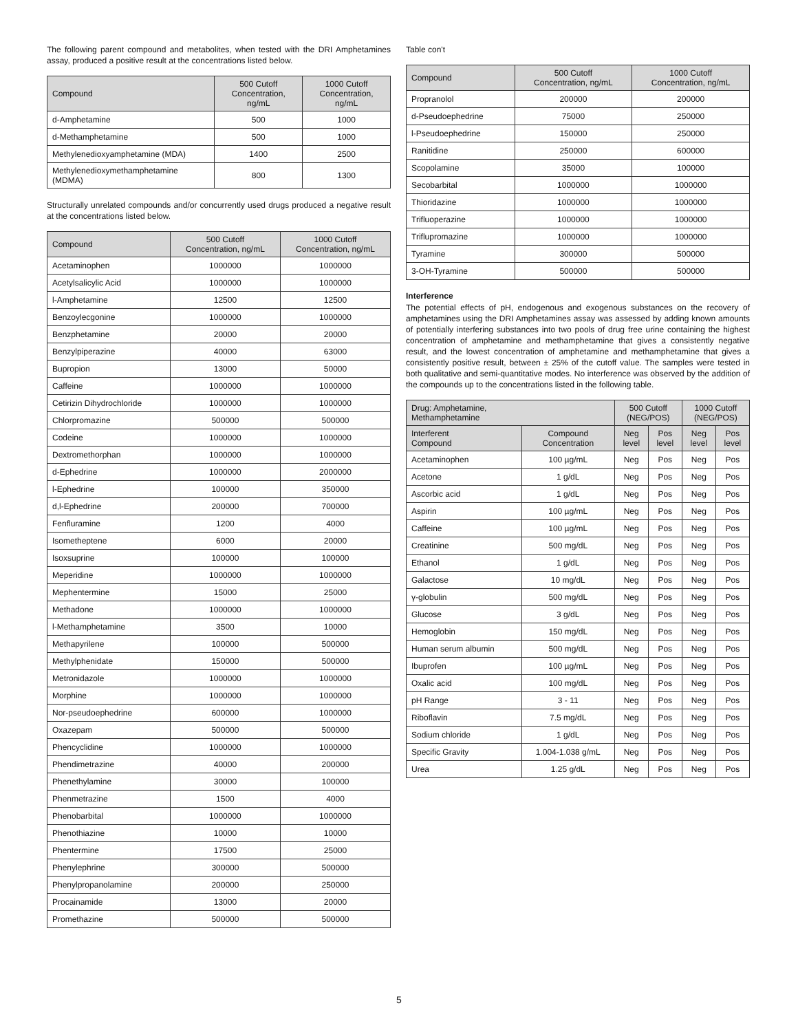The following parent compound and metabolites, when tested with the DRI Amphetamines assay, produced a positive result at the concentrations listed below.
| Compound | 500 Cutoff Concentration, ng/mL | 1000 Cutoff Concentration, ng/mL |
| --- | --- | --- |
| d-Amphetamine | 500 | 1000 |
| d-Methamphetamine | 500 | 1000 |
| Methylenedioxyamphetamine (MDA) | 1400 | 2500 |
| Methylenedioxymethamphetamine (MDMA) | 800 | 1300 |
Structurally unrelated compounds and/or concurrently used drugs produced a negative result at the concentrations listed below.
| Compound | 500 Cutoff Concentration, ng/mL | 1000 Cutoff Concentration, ng/mL |
| --- | --- | --- |
| Acetaminophen | 1000000 | 1000000 |
| Acetylsalicylic Acid | 1000000 | 1000000 |
| l-Amphetamine | 12500 | 12500 |
| Benzoylecgonine | 1000000 | 1000000 |
| Benzphetamine | 20000 | 20000 |
| Benzylpiperazine | 40000 | 63000 |
| Bupropion | 13000 | 50000 |
| Caffeine | 1000000 | 1000000 |
| Cetirizin Dihydrochloride | 1000000 | 1000000 |
| Chlorpromazine | 500000 | 500000 |
| Codeine | 1000000 | 1000000 |
| Dextromethorphan | 1000000 | 1000000 |
| d-Ephedrine | 1000000 | 2000000 |
| l-Ephedrine | 100000 | 350000 |
| d,l-Ephedrine | 200000 | 700000 |
| Fenfluramine | 1200 | 4000 |
| Isometheptene | 6000 | 20000 |
| Isoxsuprine | 100000 | 100000 |
| Meperidine | 1000000 | 1000000 |
| Mephentermine | 15000 | 25000 |
| Methadone | 1000000 | 1000000 |
| l-Methamphetamine | 3500 | 10000 |
| Methapyrilene | 100000 | 500000 |
| Methylphenidate | 150000 | 500000 |
| Metronidazole | 1000000 | 1000000 |
| Morphine | 1000000 | 1000000 |
| Nor-pseudoephedrine | 600000 | 1000000 |
| Oxazepam | 500000 | 500000 |
| Phencyclidine | 1000000 | 1000000 |
| Phendimetrazine | 40000 | 200000 |
| Phenethylamine | 30000 | 100000 |
| Phenmetrazine | 1500 | 4000 |
| Phenobarbital | 1000000 | 1000000 |
| Phenothiazine | 10000 | 10000 |
| Phentermine | 17500 | 25000 |
| Phenylephrine | 300000 | 500000 |
| Phenylpropanolamine | 200000 | 250000 |
| Procainamide | 13000 | 20000 |
| Promethazine | 500000 | 500000 |
Table con't
| Compound | 500 Cutoff Concentration, ng/mL | 1000 Cutoff Concentration, ng/mL |
| --- | --- | --- |
| Propranolol | 200000 | 200000 |
| d-Pseudoephedrine | 75000 | 250000 |
| l-Pseudoephedrine | 150000 | 250000 |
| Ranitidine | 250000 | 600000 |
| Scopolamine | 35000 | 100000 |
| Secobarbital | 1000000 | 1000000 |
| Thioridazine | 1000000 | 1000000 |
| Trifluoperazine | 1000000 | 1000000 |
| Triflupromazine | 1000000 | 1000000 |
| Tyramine | 300000 | 500000 |
| 3-OH-Tyramine | 500000 | 500000 |
Interference
The potential effects of pH, endogenous and exogenous substances on the recovery of amphetamines using the DRI Amphetamines assay was assessed by adding known amounts of potentially interfering substances into two pools of drug free urine containing the highest concentration of amphetamine and methamphetamine that gives a consistently negative result, and the lowest concentration of amphetamine and methamphetamine that gives a consistently positive result, between ± 25% of the cutoff value. The samples were tested in both qualitative and semi-quantitative modes. No interference was observed by the addition of the compounds up to the concentrations listed in the following table.
| Drug: Amphetamine, Methamphetamine | | 500 Cutoff (NEG/POS) | | 1000 Cutoff (NEG/POS) | |
| --- | --- | --- | --- | --- | --- |
| Interferent Compound | Compound Concentration | Neg level | Pos level | Neg level | Pos level |
| Acetaminophen | 100 µg/mL | Neg | Pos | Neg | Pos |
| Acetone | 1 g/dL | Neg | Pos | Neg | Pos |
| Ascorbic acid | 1 g/dL | Neg | Pos | Neg | Pos |
| Aspirin | 100 µg/mL | Neg | Pos | Neg | Pos |
| Caffeine | 100 µg/mL | Neg | Pos | Neg | Pos |
| Creatinine | 500 mg/dL | Neg | Pos | Neg | Pos |
| Ethanol | 1 g/dL | Neg | Pos | Neg | Pos |
| Galactose | 10 mg/dL | Neg | Pos | Neg | Pos |
| γ-globulin | 500 mg/dL | Neg | Pos | Neg | Pos |
| Glucose | 3 g/dL | Neg | Pos | Neg | Pos |
| Hemoglobin | 150 mg/dL | Neg | Pos | Neg | Pos |
| Human serum albumin | 500 mg/dL | Neg | Pos | Neg | Pos |
| Ibuprofen | 100 µg/mL | Neg | Pos | Neg | Pos |
| Oxalic acid | 100 mg/dL | Neg | Pos | Neg | Pos |
| pH Range | 3 - 11 | Neg | Pos | Neg | Pos |
| Riboflavin | 7.5 mg/dL | Neg | Pos | Neg | Pos |
| Sodium chloride | 1 g/dL | Neg | Pos | Neg | Pos |
| Specific Gravity | 1.004-1.038 g/mL | Neg | Pos | Neg | Pos |
| Urea | 1.25 g/dL | Neg | Pos | Neg | Pos |
5